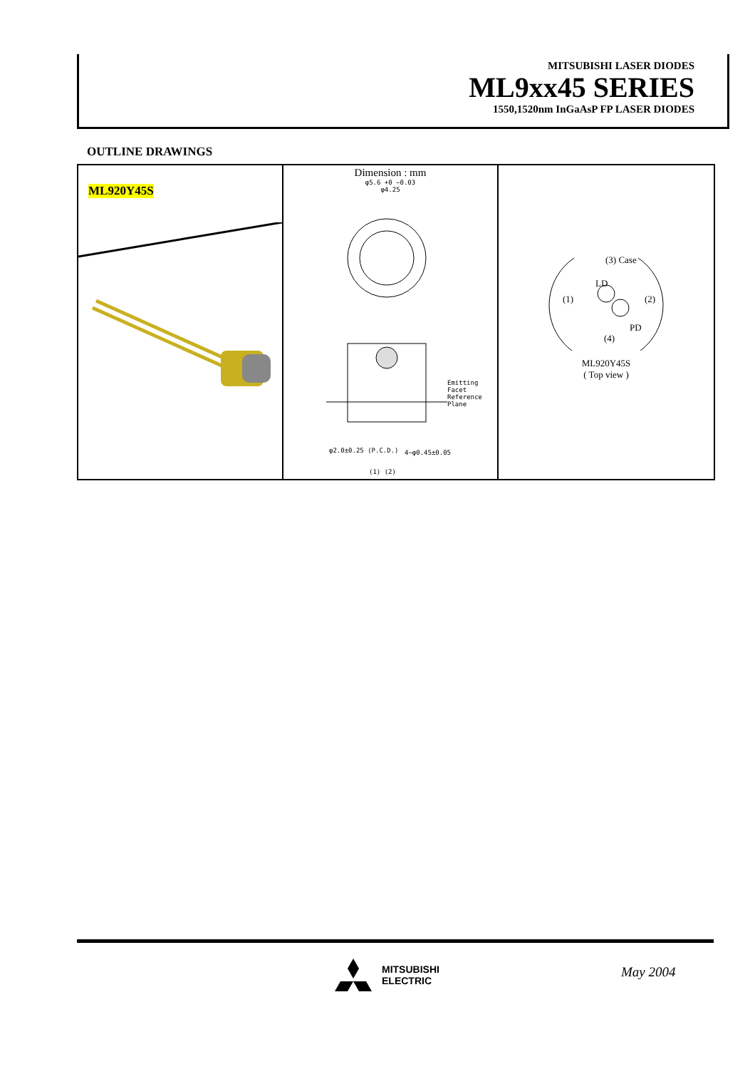MITSUBISHI LASER DIODES
ML9xx45 SERIES
1550,1520nm InGaAsP FP LASER DIODES
OUTLINE DRAWINGS
ML920Y45S
Dimension : mm
φ5.6 +0 −0.03
φ4.25
Emitting Facet
Reference Plane
φ2.0±0.25 (P.C.D.) 4−φ0.45±0.05
(1) (2)
(3) Case
LD
(1) (2)
PD
(4)
ML920Y45S
( Top view )
MITSUBISHI
ELECTRIC
May 2004